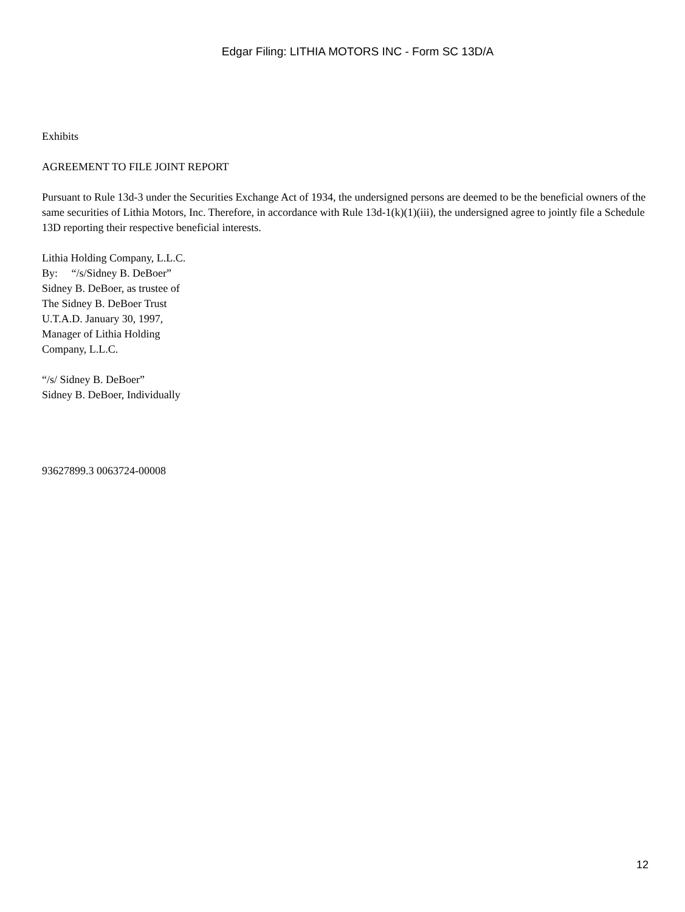Edgar Filing: LITHIA MOTORS INC - Form SC 13D/A
Exhibits
AGREEMENT TO FILE JOINT REPORT
Pursuant to Rule 13d-3 under the Securities Exchange Act of 1934, the undersigned persons are deemed to be the beneficial owners of the same securities of Lithia Motors, Inc. Therefore, in accordance with Rule 13d-1(k)(1)(iii), the undersigned agree to jointly file a Schedule 13D reporting their respective beneficial interests.
Lithia Holding Company, L.L.C.
By: “/s/Sidney B. DeBoer”
Sidney B. DeBoer, as trustee of
The Sidney B. DeBoer Trust
U.T.A.D. January 30, 1997,
Manager of Lithia Holding
Company, L.L.C.
“/s/ Sidney B. DeBoer”
Sidney B. DeBoer, Individually
93627899.3 0063724-00008
12